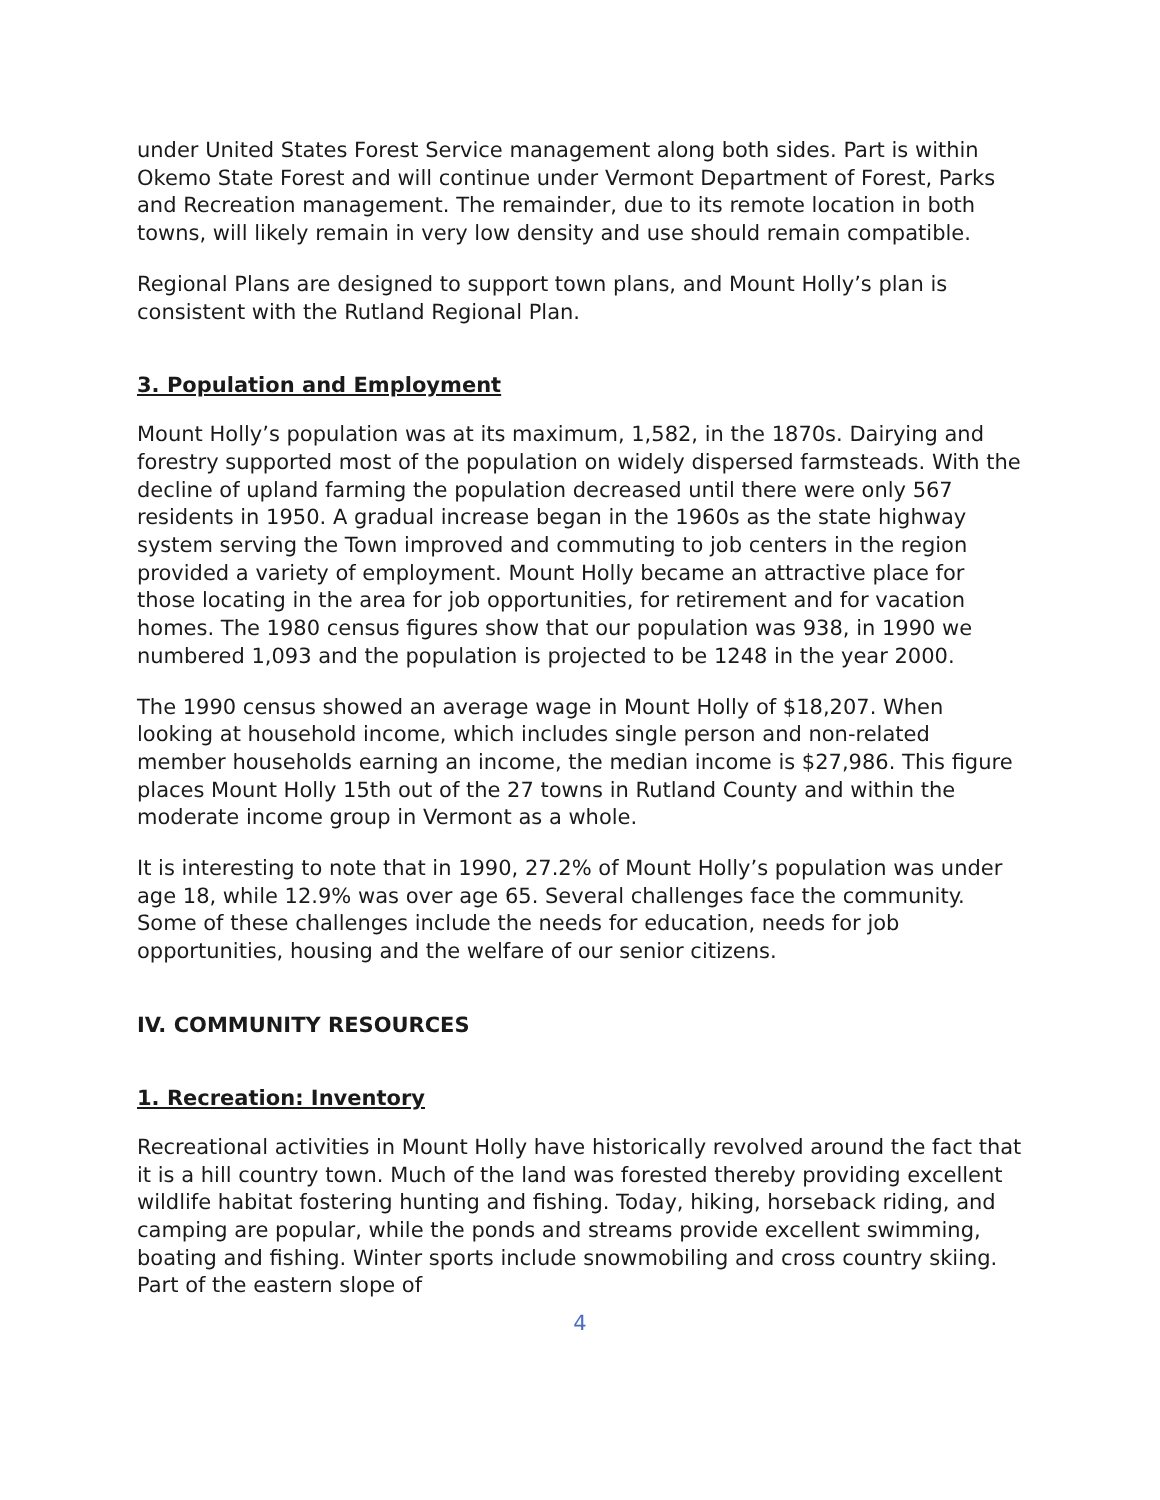under United States Forest Service management along both sides. Part is within Okemo State Forest and will continue under Vermont Department of Forest, Parks and Recreation management. The remainder, due to its remote location in both towns, will likely remain in very low density and use should remain compatible.
Regional Plans are designed to support town plans, and Mount Holly’s plan is consistent with the Rutland Regional Plan.
3. Population and Employment
Mount Holly’s population was at its maximum, 1,582, in the 1870s. Dairying and forestry supported most of the population on widely dispersed farmsteads. With the decline of upland farming the population decreased until there were only 567 residents in 1950. A gradual increase began in the 1960s as the state highway system serving the Town improved and commuting to job centers in the region provided a variety of employment. Mount Holly became an attractive place for those locating in the area for job opportunities, for retirement and for vacation homes. The 1980 census figures show that our population was 938, in 1990 we numbered 1,093 and the population is projected to be 1248 in the year 2000.
The 1990 census showed an average wage in Mount Holly of $18,207. When looking at household income, which includes single person and non-related member households earning an income, the median income is $27,986. This figure places Mount Holly 15th out of the 27 towns in Rutland County and within the moderate income group in Vermont as a whole.
It is interesting to note that in 1990, 27.2% of Mount Holly’s population was under age 18, while 12.9% was over age 65. Several challenges face the community. Some of these challenges include the needs for education, needs for job opportunities, housing and the welfare of our senior citizens.
IV. COMMUNITY RESOURCES
1. Recreation: Inventory
Recreational activities in Mount Holly have historically revolved around the fact that it is a hill country town. Much of the land was forested thereby providing excellent wildlife habitat fostering hunting and fishing. Today, hiking, horseback riding, and camping are popular, while the ponds and streams provide excellent swimming, boating and fishing. Winter sports include snowmobiling and cross country skiing. Part of the eastern slope of
4